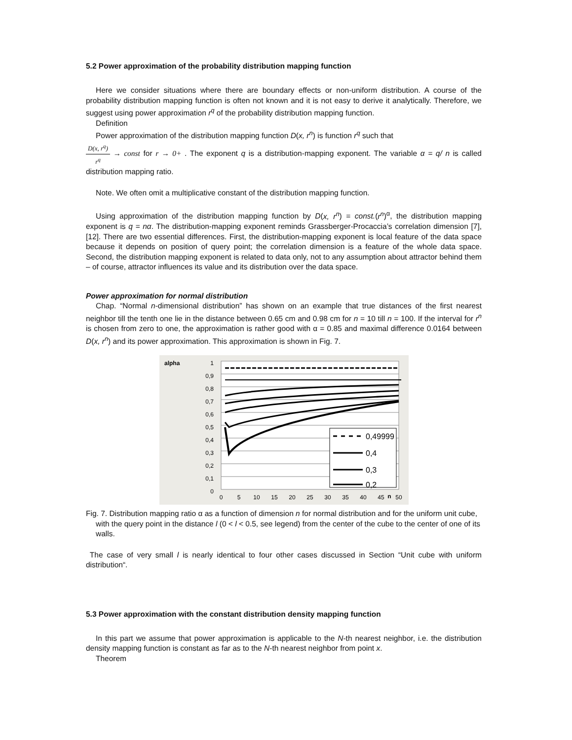5.2 Power approximation of the probability distribution mapping function
Here we consider situations where there are boundary effects or non-uniform distribution. A course of the probability distribution mapping function is often not known and it is not easy to derive it analytically. Therefore, we suggest using power approximation r<sup>q</sup> of the probability distribution mapping function.
Definition
Power approximation of the distribution mapping function D(x, r<sup>n</sup>) is function r<sup>q</sup> such that
D(x, r<sup>q</sup>) r<sup>q</sup> → const for r → 0+ . The exponent q is a distribution-mapping exponent. The variable α = q/ n is called distribution mapping ratio.
Note. We often omit a multiplicative constant of the distribution mapping function.
Using approximation of the distribution mapping function by D(x, r<sup>n</sup>) = const.(r<sup>n</sup>)<sup>α</sup>, the distribution mapping exponent is q = nα. The distribution-mapping exponent reminds Grassberger-Procaccia’s correlation dimension [7], [12]. There are two essential differences. First, the distribution-mapping exponent is local feature of the data space because it depends on position of query point; the correlation dimension is a feature of the whole data space. Second, the distribution mapping exponent is related to data only, not to any assumption about attractor behind them – of course, attractor influences its value and its distribution over the data space.
Power approximation for normal distribution
Chap. “Normal n-dimensional distribution” has shown on an example that true distances of the first nearest neighbor till the tenth one lie in the distance between 0.65 cm and 0.98 cm for n = 10 till n = 100. If the interval for r<sup>n</sup> is chosen from zero to one, the approximation is rather good with α = 0.85 and maximal difference 0.0164 between D(x, r<sup>n</sup>) and its power approximation. This approximation is shown in Fig. 7.
alpha
1
0,9
0,8
0,7
0,6
0,5
0,4
0,3
0,2
0,1
0
0,49999
0,4
0,3
0,2
0
5
10
15
20
25
30
35
40
45
n
50
Fig. 7. Distribution mapping ratio α as a function of dimension n for normal distribution and for the uniform unit cube, with the query point in the distance l (0 < l < 0.5, see legend) from the center of the cube to the center of one of its walls.
The case of very small l is nearly identical to four other cases discussed in Section “Unit cube with uniform distribution“.
5.3 Power approximation with the constant distribution density mapping function
In this part we assume that power approximation is applicable to the N-th nearest neighbor, i.e. the distribution density mapping function is constant as far as to the N-th nearest neighbor from point x.
Theorem